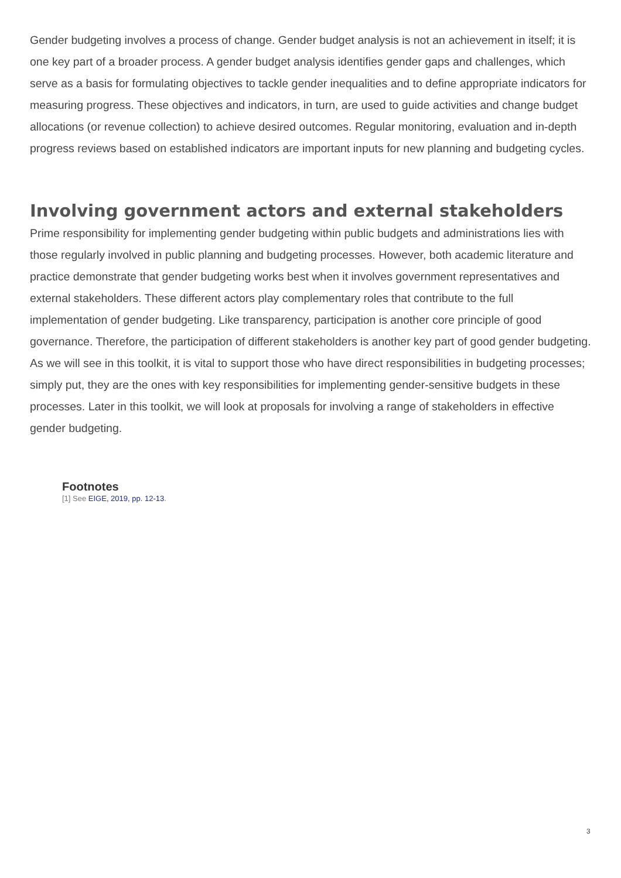Gender budgeting involves a process of change. Gender budget analysis is not an achievement in itself; it is one key part of a broader process. A gender budget analysis identifies gender gaps and challenges, which serve as a basis for formulating objectives to tackle gender inequalities and to define appropriate indicators for measuring progress. These objectives and indicators, in turn, are used to guide activities and change budget allocations (or revenue collection) to achieve desired outcomes. Regular monitoring, evaluation and in-depth progress reviews based on established indicators are important inputs for new planning and budgeting cycles.
Involving government actors and external stakeholders
Prime responsibility for implementing gender budgeting within public budgets and administrations lies with those regularly involved in public planning and budgeting processes. However, both academic literature and practice demonstrate that gender budgeting works best when it involves government representatives and external stakeholders. These different actors play complementary roles that contribute to the full implementation of gender budgeting. Like transparency, participation is another core principle of good governance. Therefore, the participation of different stakeholders is another key part of good gender budgeting. As we will see in this toolkit, it is vital to support those who have direct responsibilities in budgeting processes; simply put, they are the ones with key responsibilities for implementing gender-sensitive budgets in these processes. Later in this toolkit, we will look at proposals for involving a range of stakeholders in effective gender budgeting.
Footnotes
[1] See EIGE, 2019, pp. 12-13.
3